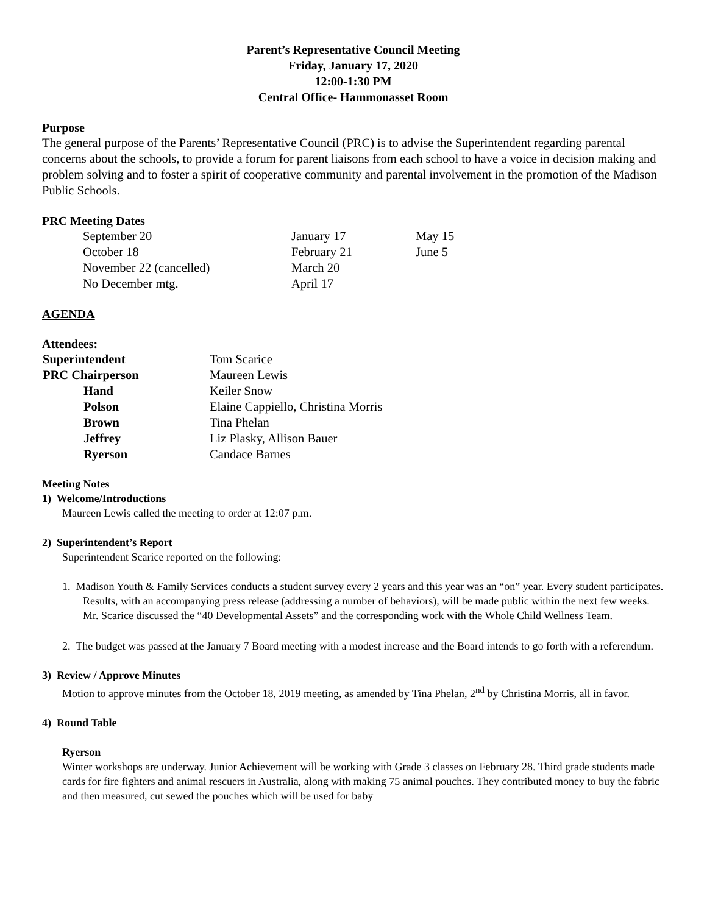Parent’s Representative Council Meeting
Friday, January 17, 2020
12:00-1:30 PM
Central Office- Hammonasset Room
Purpose
The general purpose of the Parents’ Representative Council (PRC) is to advise the Superintendent regarding parental concerns about the schools, to provide a forum for parent liaisons from each school to have a voice in decision making and problem solving and to foster a spirit of cooperative community and parental involvement in the promotion of the Madison Public Schools.
PRC Meeting Dates
| September 20 | January 17 | May 15 |
| October 18 | February 21 | June 5 |
| November 22 (cancelled) | March 20 | |
| No December mtg. | April 17 | |
AGENDA
Attendees:
| Superintendent | Tom Scarice |
| PRC Chairperson | Maureen Lewis |
| Hand | Keiler Snow |
| Polson | Elaine Cappiello, Christina Morris |
| Brown | Tina Phelan |
| Jeffrey | Liz Plasky, Allison Bauer |
| Ryerson | Candace Barnes |
Meeting Notes
1) Welcome/Introductions
Maureen Lewis called the meeting to order at 12:07 p.m.
2) Superintendent’s Report
Superintendent Scarice reported on the following:
1. Madison Youth & Family Services conducts a student survey every 2 years and this year was an “on” year. Every student participates. Results, with an accompanying press release (addressing a number of behaviors), will be made public within the next few weeks. Mr. Scarice discussed the “40 Developmental Assets” and the corresponding work with the Whole Child Wellness Team.
2. The budget was passed at the January 7 Board meeting with a modest increase and the Board intends to go forth with a referendum.
3) Review / Approve Minutes
Motion to approve minutes from the October 18, 2019 meeting, as amended by Tina Phelan, 2<sup>nd</sup> by Christina Morris, all in favor.
4) Round Table
Ryerson
Winter workshops are underway. Junior Achievement will be working with Grade 3 classes on February 28. Third grade students made cards for fire fighters and animal rescuers in Australia, along with making 75 animal pouches. They contributed money to buy the fabric and then measured, cut sewed the pouches which will be used for baby